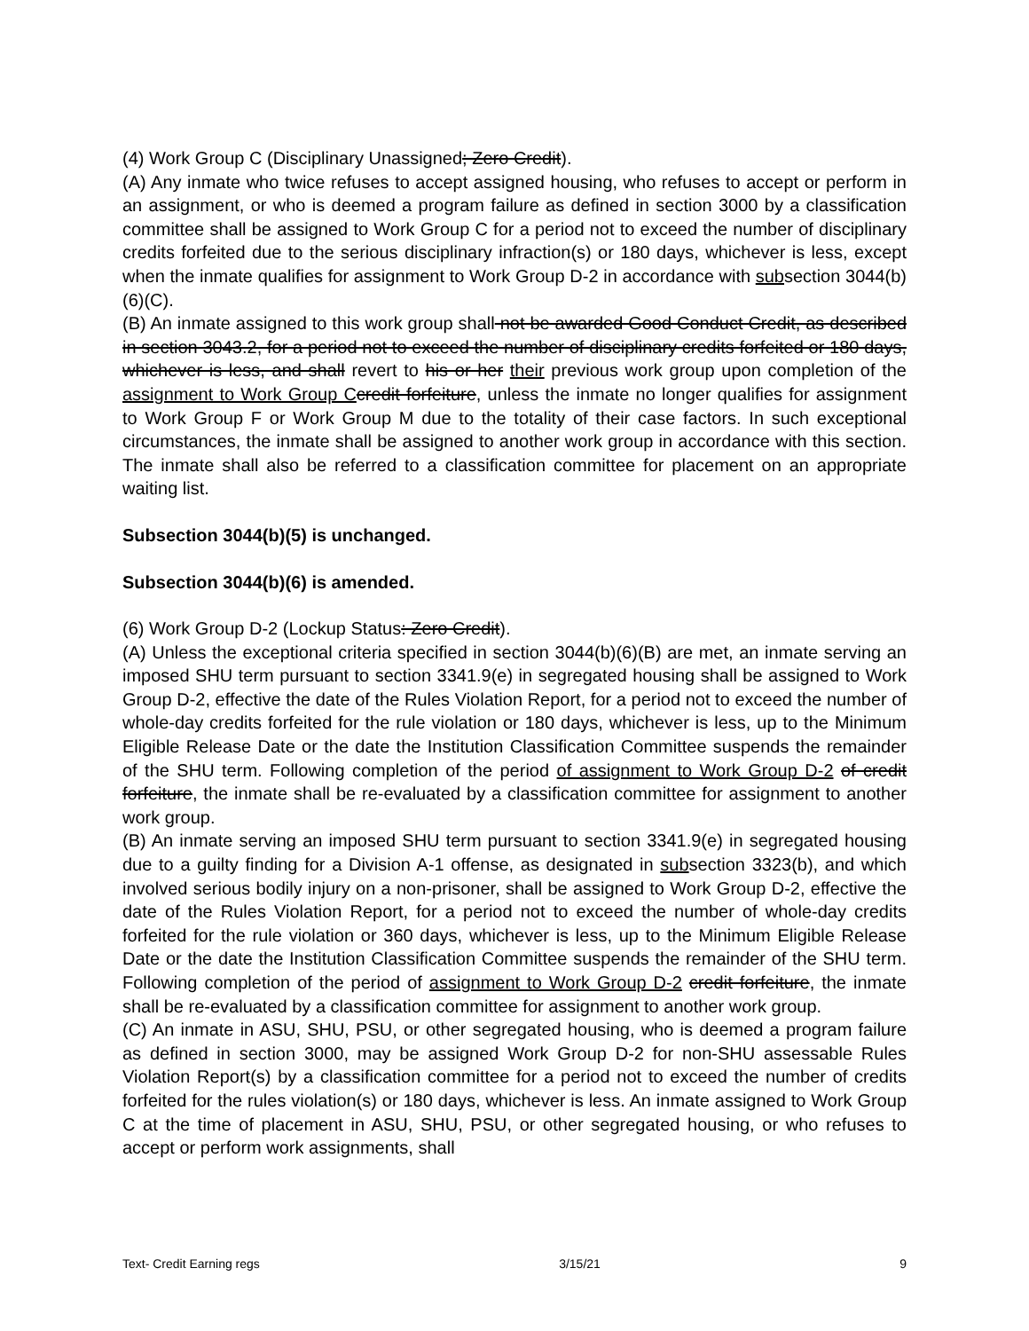(4) Work Group C (Disciplinary Unassigned; Zero Credit).
(A) Any inmate who twice refuses to accept assigned housing, who refuses to accept or perform in an assignment, or who is deemed a program failure as defined in section 3000 by a classification committee shall be assigned to Work Group C for a period not to exceed the number of disciplinary credits forfeited due to the serious disciplinary infraction(s) or 180 days, whichever is less, except when the inmate qualifies for assignment to Work Group D-2 in accordance with subsection 3044(b)(6)(C).
(B) An inmate assigned to this work group shall not be awarded Good Conduct Credit, as described in section 3043.2, for a period not to exceed the number of disciplinary credits forfeited or 180 days, whichever is less, and shall revert to his or her their previous work group upon completion of the assignment to Work Group C credit forfeiture, unless the inmate no longer qualifies for assignment to Work Group F or Work Group M due to the totality of their case factors. In such exceptional circumstances, the inmate shall be assigned to another work group in accordance with this section. The inmate shall also be referred to a classification committee for placement on an appropriate waiting list.
Subsection 3044(b)(5) is unchanged.
Subsection 3044(b)(6) is amended.
(6) Work Group D-2 (Lockup Status: Zero Credit).
(A) Unless the exceptional criteria specified in section 3044(b)(6)(B) are met, an inmate serving an imposed SHU term pursuant to section 3341.9(e) in segregated housing shall be assigned to Work Group D-2, effective the date of the Rules Violation Report, for a period not to exceed the number of whole-day credits forfeited for the rule violation or 180 days, whichever is less, up to the Minimum Eligible Release Date or the date the Institution Classification Committee suspends the remainder of the SHU term. Following completion of the period of assignment to Work Group D-2 of credit forfeiture, the inmate shall be re-evaluated by a classification committee for assignment to another work group.
(B) An inmate serving an imposed SHU term pursuant to section 3341.9(e) in segregated housing due to a guilty finding for a Division A-1 offense, as designated in subsection 3323(b), and which involved serious bodily injury on a non-prisoner, shall be assigned to Work Group D-2, effective the date of the Rules Violation Report, for a period not to exceed the number of whole-day credits forfeited for the rule violation or 360 days, whichever is less, up to the Minimum Eligible Release Date or the date the Institution Classification Committee suspends the remainder of the SHU term. Following completion of the period of assignment to Work Group D-2 credit forfeiture, the inmate shall be re-evaluated by a classification committee for assignment to another work group.
(C) An inmate in ASU, SHU, PSU, or other segregated housing, who is deemed a program failure as defined in section 3000, may be assigned Work Group D-2 for non-SHU assessable Rules Violation Report(s) by a classification committee for a period not to exceed the number of credits forfeited for the rules violation(s) or 180 days, whichever is less. An inmate assigned to Work Group C at the time of placement in ASU, SHU, PSU, or other segregated housing, or who refuses to accept or perform work assignments, shall
Text- Credit Earning regs 3/15/21 9